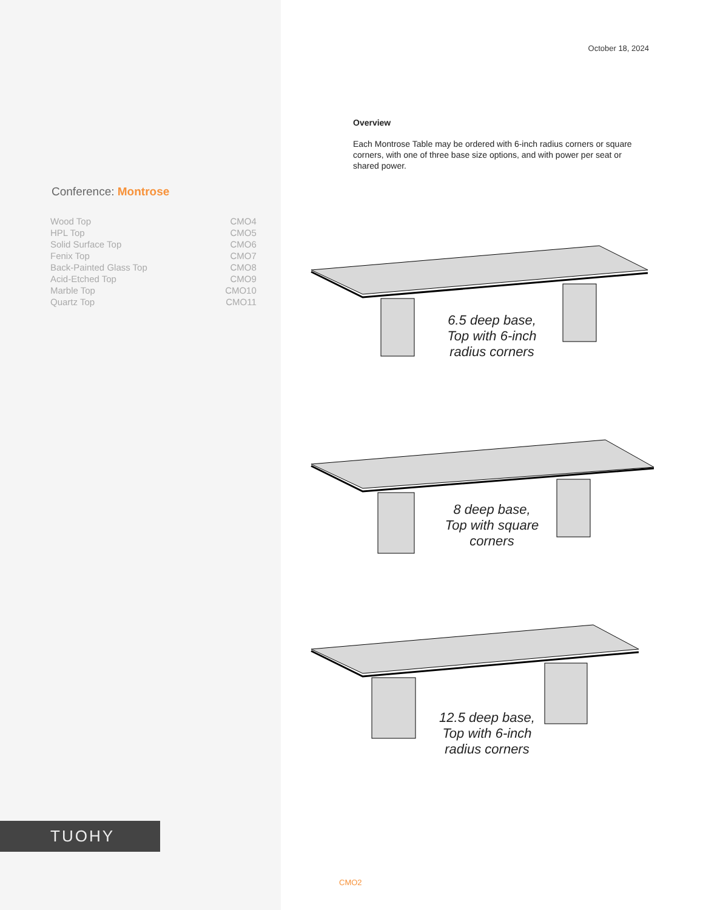Conference: Montrose
| Wood Top | CMO4 |
| HPL Top | CMO5 |
| Solid Surface Top | CMO6 |
| Fenix Top | CMO7 |
| Back-Painted Glass Top | CMO8 |
| Acid-Etched Top | CMO9 |
| Marble Top | CMO10 |
| Quartz Top | CMO11 |
TUOHY
October 18, 2024
Overview
Each Montrose Table may be ordered with 6-inch radius corners or square corners, with one of three base size options, and with power per seat or shared power.
6.5 deep base,
Top with 6-inch
radius corners
8 deep base,
Top with square
corners
12.5 deep base,
Top with 6-inch
radius corners
CMO2